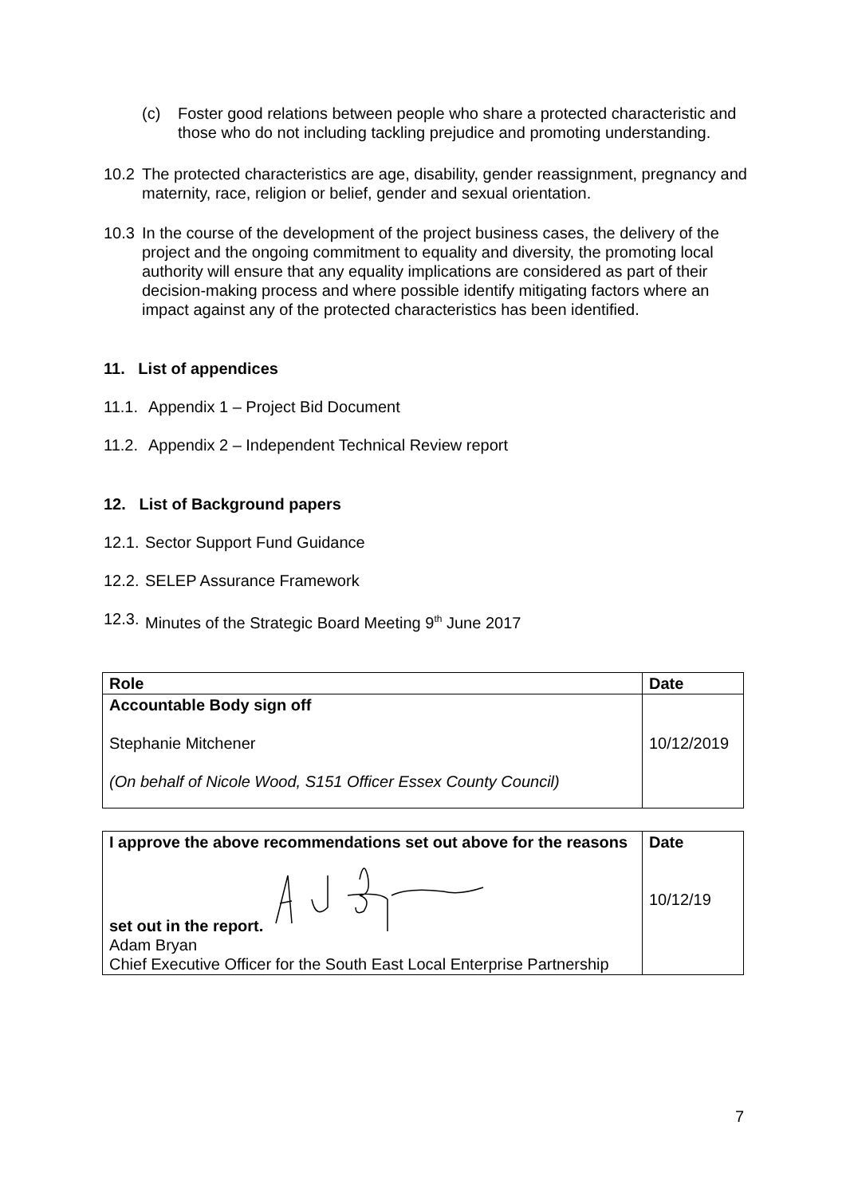(c) Foster good relations between people who share a protected characteristic and those who do not including tackling prejudice and promoting understanding.
10.2 The protected characteristics are age, disability, gender reassignment, pregnancy and maternity, race, religion or belief, gender and sexual orientation.
10.3 In the course of the development of the project business cases, the delivery of the project and the ongoing commitment to equality and diversity, the promoting local authority will ensure that any equality implications are considered as part of their decision-making process and where possible identify mitigating factors where an impact against any of the protected characteristics has been identified.
11. List of appendices
11.1. Appendix 1 – Project Bid Document
11.2. Appendix 2 – Independent Technical Review report
12. List of Background papers
12.1. Sector Support Fund Guidance
12.2. SELEP Assurance Framework
12.3. Minutes of the Strategic Board Meeting 9<sup>th</sup> June 2017
| Role | Date |
| Accountable Body sign off Stephanie Mitchener (On behalf of Nicole Wood, S151 Officer Essex County Council) | 10/12/2019 |
| I approve the above recommendations set out above for the reasons set out in the report. Adam Bryan Chief Executive Officer for the South East Local Enterprise Partnership | Date 10/12/19 |
7